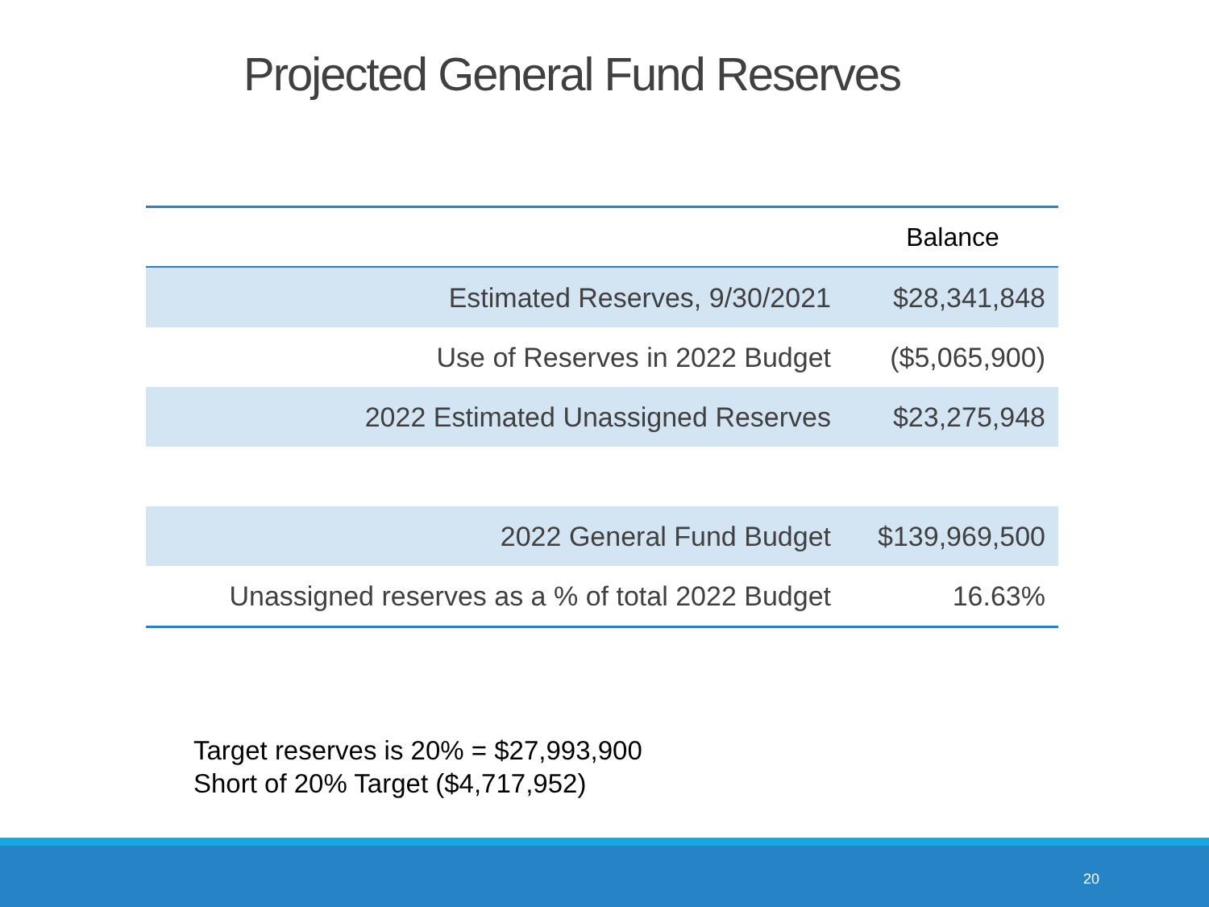Projected General Fund Reserves
| | Balance |
| --- | --- |
| Estimated Reserves, 9/30/2021 | $28,341,848 |
| Use of Reserves in 2022 Budget | ($5,065,900) |
| 2022 Estimated Unassigned Reserves | $23,275,948 |
| 2022 General Fund Budget | $139,969,500 |
| Unassigned reserves as a % of total 2022 Budget | 16.63% |
Target reserves is 20% = $27,993,900
Short of 20% Target ($4,717,952)
20